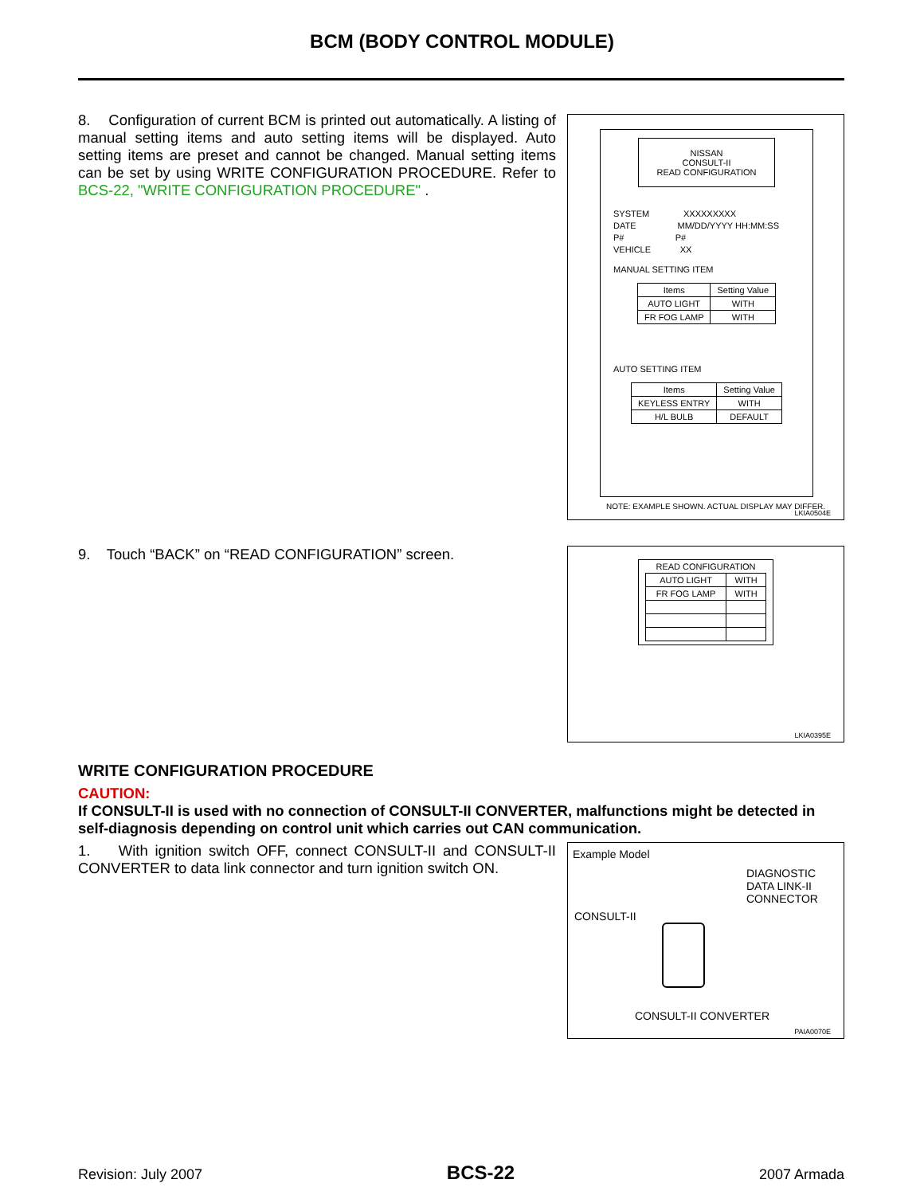BCM (BODY CONTROL MODULE)
8. Configuration of current BCM is printed out automatically. A listing of manual setting items and auto setting items will be displayed. Auto setting items are preset and cannot be changed. Manual setting items can be set by using WRITE CONFIGURATION PROCEDURE. Refer to BCS-22, "WRITE CONFIGURATION PROCEDURE" .
NISSAN
CONSULT-II
READ CONFIGURATION
SYSTEM XXXXXXXXX
DATE MM/DD/YYYY HH:MM:SS
P# P#
VEHICLE XX
MANUAL SETTING ITEM
| Items | Setting Value |
| --- | --- |
| AUTO LIGHT | WITH |
| FR FOG LAMP | WITH |
AUTO SETTING ITEM
| Items | Setting Value |
| --- | --- |
| KEYLESS ENTRY | WITH |
| H/L BULB | DEFAULT |
NOTE: EXAMPLE SHOWN. ACTUAL DISPLAY MAY DIFFER.
LKIA0504E
9. Touch “BACK” on “READ CONFIGURATION” screen.
READ CONFIGURATION
| AUTO LIGHT | WITH |
| FR FOG LAMP | WITH |
LKIA0395E
WRITE CONFIGURATION PROCEDURE
CAUTION:
If CONSULT-II is used with no connection of CONSULT-II CONVERTER, malfunctions might be detected in self-diagnosis depending on control unit which carries out CAN communication.
1. With ignition switch OFF, connect CONSULT-II and CONSULT-II CONVERTER to data link connector and turn ignition switch ON.
Example Model
DIAGNOSTIC
DATA LINK-II
CONNECTOR
CONSULT-II
CONSULT-II CONVERTER
PAIA0070E
Revision: July 2007 BCS-22 2007 Armada